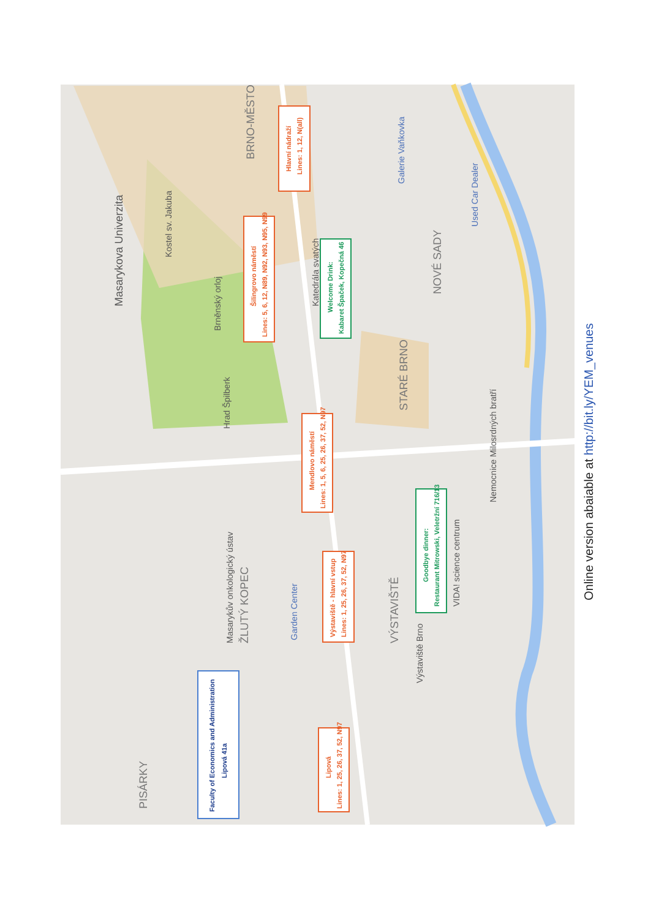PISÁRKY
ŽLUTÝ KOPEC
Masarykův onkologický ústav
Garden Center
Hrad Špilberk
Brněnský orloj
Kostel sv. Jakuba
Masarykova Univerzita
STARÉ BRNO
NOVÉ SADY
VÝSTAVIŠTĚ
Výstaviště Brno
VIDA! science centrum
Nemocnice Milosrdných bratří
Used Car Dealer
Galerie Vaňkovka
BRNO-MĚSTO
Katedrála svatých
Faculty of Economics and Administration
Lipová 41a
Lipová
Lines: 1, 25, 26, 37, 52, N97
Výstaviště - hlavní vstup
Lines: 1, 25, 26, 37, 52, N97
Goodbye dinner:
Restaurant Mitrowski, Veletržní 716/13
Mendlovo náměstí
Lines: 1, 5, 6, 25, 26, 37, 52, N97
Šilingrovo náměstí
Lines: 5, 6, 12, N89, N92, N93, N95, N99
Welcome Drink:
Kabaret Špaček, Kopečná 46
Hlavní nádraží
Lines: 1, 12, N(all)
Online version abaiable at http://bit.ly/YEM_venues